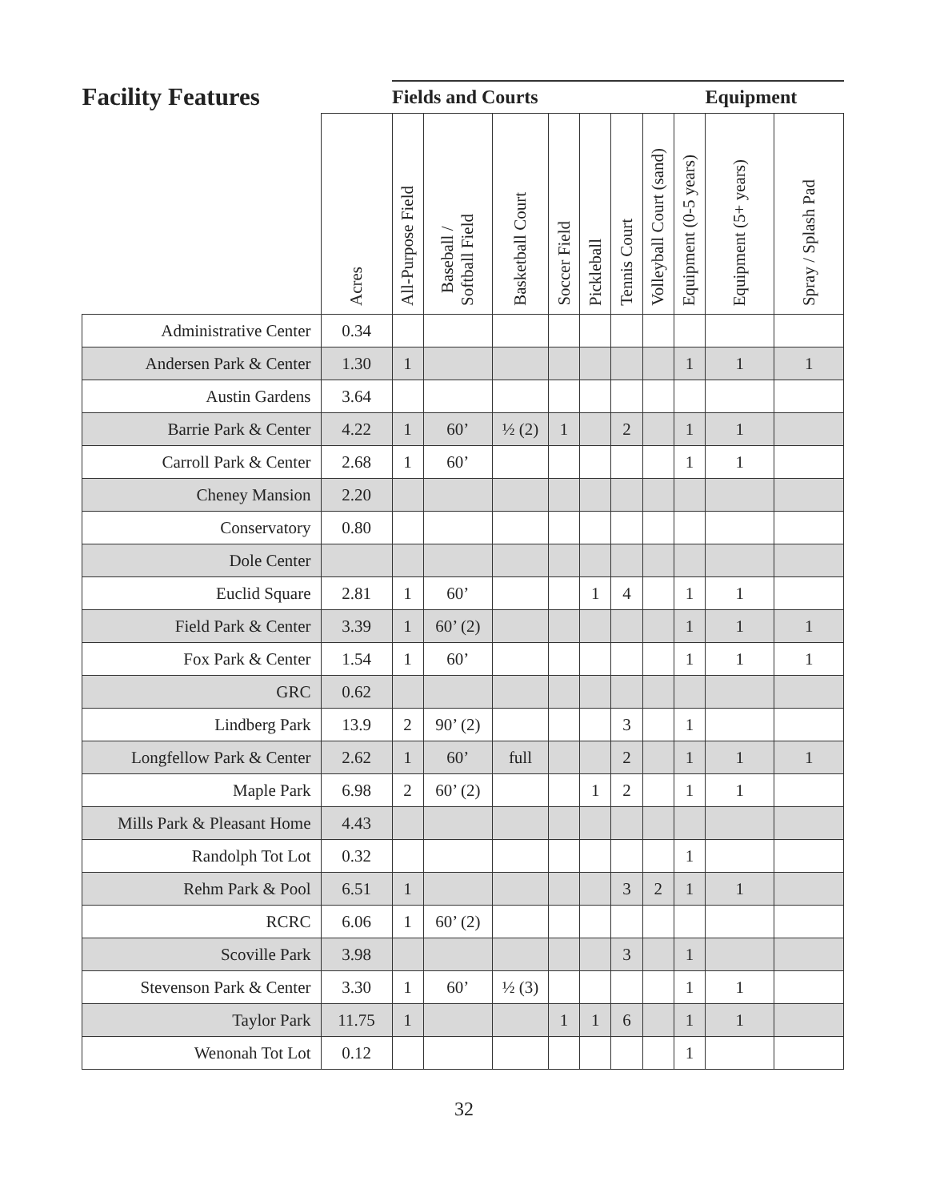| Facility Features | | Fields and Courts | | | | | | | | Equipment | |
| --- | --- | --- | --- | --- | --- | --- | --- | --- | --- | --- | --- |
| | Acres | All-Purpose Field | Baseball / Softball Field | Basketball Court | Soccer Field | Pickleball | Tennis Court | Volleyball Court (sand) | Equipment (0-5 years) | Equipment (5+ years) | Spray / Splash Pad |
| Administrative Center | 0.34 | | | | | | | | | | |
| Andersen Park & Center | 1.30 | 1 | | | | | | | 1 | 1 | 1 |
| Austin Gardens | 3.64 | | | | | | | | | | |
| Barrie Park & Center | 4.22 | 1 | 60’ | ½ (2) | 1 | | 2 | | 1 | 1 | |
| Carroll Park & Center | 2.68 | 1 | 60’ | | | | | | 1 | 1 | |
| Cheney Mansion | 2.20 | | | | | | | | | | |
| Conservatory | 0.80 | | | | | | | | | | |
| Dole Center | | | | | | | | | | | |
| Euclid Square | 2.81 | 1 | 60’ | | | 1 | 4 | | 1 | 1 | |
| Field Park & Center | 3.39 | 1 | 60’ (2) | | | | | | 1 | 1 | 1 |
| Fox Park & Center | 1.54 | 1 | 60’ | | | | | | 1 | 1 | 1 |
| GRC | 0.62 | | | | | | | | | | |
| Lindberg Park | 13.9 | 2 | 90’ (2) | | | | 3 | | 1 | | |
| Longfellow Park & Center | 2.62 | 1 | 60’ | full | | | 2 | | 1 | 1 | 1 |
| Maple Park | 6.98 | 2 | 60’ (2) | | | 1 | 2 | | 1 | 1 | |
| Mills Park & Pleasant Home | 4.43 | | | | | | | | | | |
| Randolph Tot Lot | 0.32 | | | | | | | | 1 | | |
| Rehm Park & Pool | 6.51 | 1 | | | | | 3 | 2 | 1 | 1 | |
| RCRC | 6.06 | 1 | 60’ (2) | | | | | | | | |
| Scoville Park | 3.98 | | | | | | 3 | | 1 | | |
| Stevenson Park & Center | 3.30 | 1 | 60’ | ½ (3) | | | | | 1 | 1 | |
| Taylor Park | 11.75 | 1 | | | 1 | 1 | 6 | | 1 | 1 | |
| Wenonah Tot Lot | 0.12 | | | | | | | | 1 | | |
32